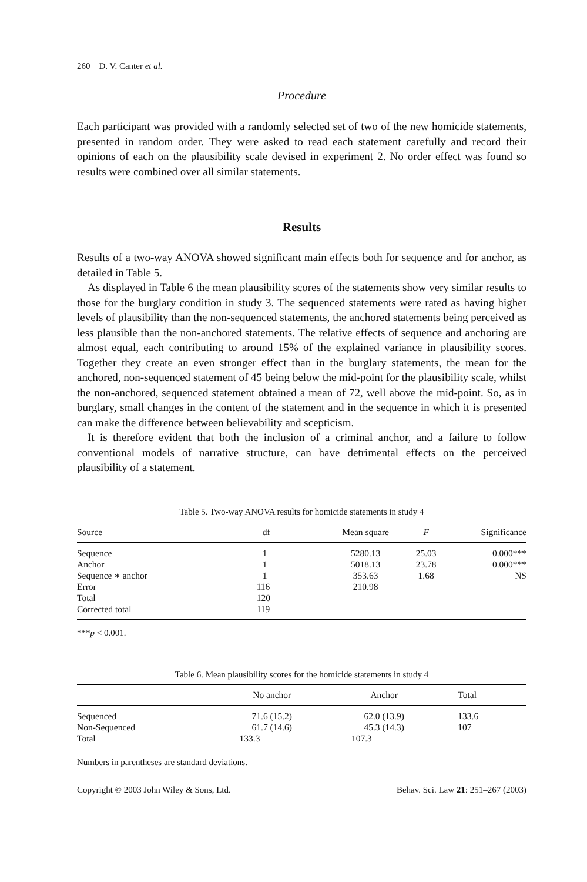260 D. V. Canter et al.
Procedure
Each participant was provided with a randomly selected set of two of the new homicide statements, presented in random order. They were asked to read each statement carefully and record their opinions of each on the plausibility scale devised in experiment 2. No order effect was found so results were combined over all similar statements.
Results
Results of a two-way ANOVA showed significant main effects both for sequence and for anchor, as detailed in Table 5.
As displayed in Table 6 the mean plausibility scores of the statements show very similar results to those for the burglary condition in study 3. The sequenced statements were rated as having higher levels of plausibility than the non-sequenced statements, the anchored statements being perceived as less plausible than the non-anchored statements. The relative effects of sequence and anchoring are almost equal, each contributing to around 15% of the explained variance in plausibility scores. Together they create an even stronger effect than in the burglary statements, the mean for the anchored, non-sequenced statement of 45 being below the mid-point for the plausibility scale, whilst the non-anchored, sequenced statement obtained a mean of 72, well above the mid-point. So, as in burglary, small changes in the content of the statement and in the sequence in which it is presented can make the difference between believability and scepticism.
It is therefore evident that both the inclusion of a criminal anchor, and a failure to follow conventional models of narrative structure, can have detrimental effects on the perceived plausibility of a statement.
Table 5. Two-way ANOVA results for homicide statements in study 4
| Source | df | Mean square | F | Significance |
| --- | --- | --- | --- | --- |
| Sequence | 1 | 5280.13 | 25.03 | 0.000*** |
| Anchor | 1 | 5018.13 | 23.78 | 0.000*** |
| Sequence ∗ anchor | 1 | 353.63 | 1.68 | NS |
| Error | 116 | 210.98 | | |
| Total | 120 | | | |
| Corrected total | 119 | | | |
***p < 0.001.
Table 6. Mean plausibility scores for the homicide statements in study 4
| | No anchor | Anchor | Total |
| --- | --- | --- | --- |
| Sequenced | 71.6 (15.2) | 62.0 (13.9) | 133.6 |
| Non-Sequenced | 61.7 (14.6) | 45.3 (14.3) | 107 |
| Total | 133.3 | 107.3 | |
Numbers in parentheses are standard deviations.
Copyright © 2003 John Wiley & Sons, Ltd. Behav. Sci. Law 21: 251–267 (2003)